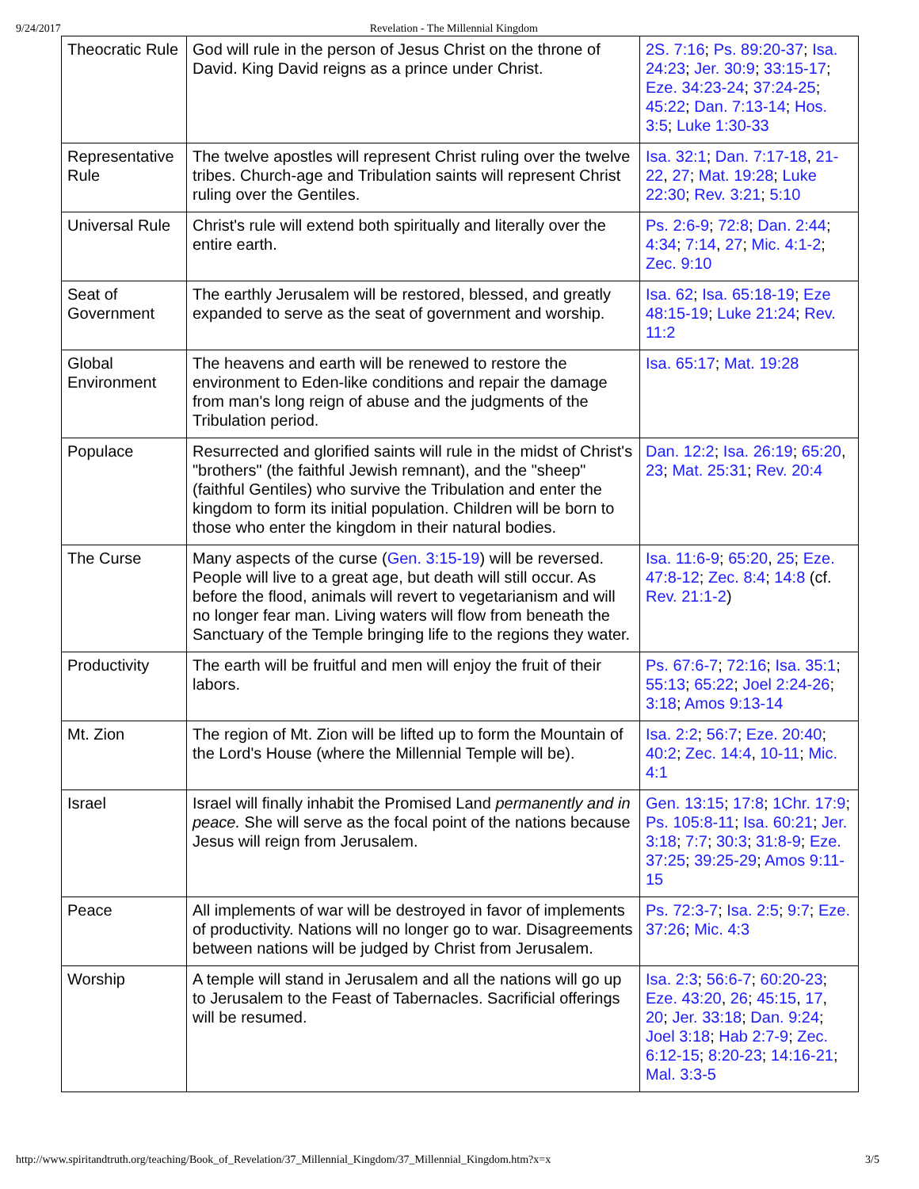9/24/2017 Revelation - The Millennial Kingdom
| Theocratic Rule | God will rule in the person of Jesus Christ on the throne of David. King David reigns as a prince under Christ. | 2S. 7:16 ; Ps. 89:20-37 ; Isa. 24:23 ; Jer. 30:9 ; 33:15-17 ; Eze. 34:23-24 ; 37:24-25 ; 45:22 ; Dan. 7:13-14 ; Hos. 3:5 ; Luke 1:30-33 |
| Representative Rule | The twelve apostles will represent Christ ruling over the twelve tribes. Church-age and Tribulation saints will represent Christ ruling over the Gentiles. | Isa. 32:1 ; Dan. 7:17-18 , 21-22 , 27 ; Mat. 19:28 ; Luke 22:30 ; Rev. 3:21 ; 5:10 |
| Universal Rule | Christ's rule will extend both spiritually and literally over the entire earth. | Ps. 2:6-9 ; 72:8 ; Dan. 2:44 ; 4:34 ; 7:14 , 27 ; Mic. 4:1-2 ; Zec. 9:10 |
| Seat of Government | The earthly Jerusalem will be restored, blessed, and greatly expanded to serve as the seat of government and worship. | Isa. 62 ; Isa. 65:18-19 ; Eze 48:15-19 ; Luke 21:24 ; Rev. 11:2 |
| Global Environment | The heavens and earth will be renewed to restore the environment to Eden-like conditions and repair the damage from man's long reign of abuse and the judgments of the Tribulation period. | Isa. 65:17 ; Mat. 19:28 |
| Populace | Resurrected and glorified saints will rule in the midst of Christ's "brothers" (the faithful Jewish remnant), and the "sheep" (faithful Gentiles) who survive the Tribulation and enter the kingdom to form its initial population. Children will be born to those who enter the kingdom in their natural bodies. | Dan. 12:2 ; Isa. 26:19 ; 65:20 , 23 ; Mat. 25:31 ; Rev. 20:4 |
| The Curse | Many aspects of the curse ( Gen. 3:15-19 ) will be reversed. People will live to a great age, but death will still occur. As before the flood, animals will revert to vegetarianism and will no longer fear man. Living waters will flow from beneath the Sanctuary of the Temple bringing life to the regions they water. | Isa. 11:6-9 ; 65:20 , 25 ; Eze. 47:8-12 ; Zec. 8:4 ; 14:8 (cf. Rev. 21:1-2 ) |
| Productivity | The earth will be fruitful and men will enjoy the fruit of their labors. | Ps. 67:6-7 ; 72:16 ; Isa. 35:1 ; 55:13 ; 65:22 ; Joel 2:24-26 ; 3:18 ; Amos 9:13-14 |
| Mt. Zion | The region of Mt. Zion will be lifted up to form the Mountain of the Lord's House (where the Millennial Temple will be). | Isa. 2:2 ; 56:7 ; Eze. 20:40 ; 40:2 ; Zec. 14:4 , 10-11 ; Mic. 4:1 |
| Israel | Israel will finally inhabit the Promised Land permanently and in peace. She will serve as the focal point of the nations because Jesus will reign from Jerusalem. | Gen. 13:15 ; 17:8 ; 1Chr. 17:9 ; Ps. 105:8-11 ; Isa. 60:21 ; Jer. 3:18 ; 7:7 ; 30:3 ; 31:8-9 ; Eze. 37:25 ; 39:25-29 ; Amos 9:11-15 |
| Peace | All implements of war will be destroyed in favor of implements of productivity. Nations will no longer go to war. Disagreements between nations will be judged by Christ from Jerusalem. | Ps. 72:3-7 ; Isa. 2:5 ; 9:7 ; Eze. 37:26 ; Mic. 4:3 |
| Worship | A temple will stand in Jerusalem and all the nations will go up to Jerusalem to the Feast of Tabernacles. Sacrificial offerings will be resumed. | Isa. 2:3 ; 56:6-7 ; 60:20-23 ; Eze. 43:20 , 26 ; 45:15 , 17 , 20 ; Jer. 33:18 ; Dan. 9:24 ; Joel 3:18 ; Hab 2:7-9 ; Zec. 6:12-15 ; 8:20-23 ; 14:16-21 ; Mal. 3:3-5 |
http://www.spiritandtruth.org/teaching/Book_of_Revelation/37_Millennial_Kingdom/37_Millennial_Kingdom.htm?x=x 3/5